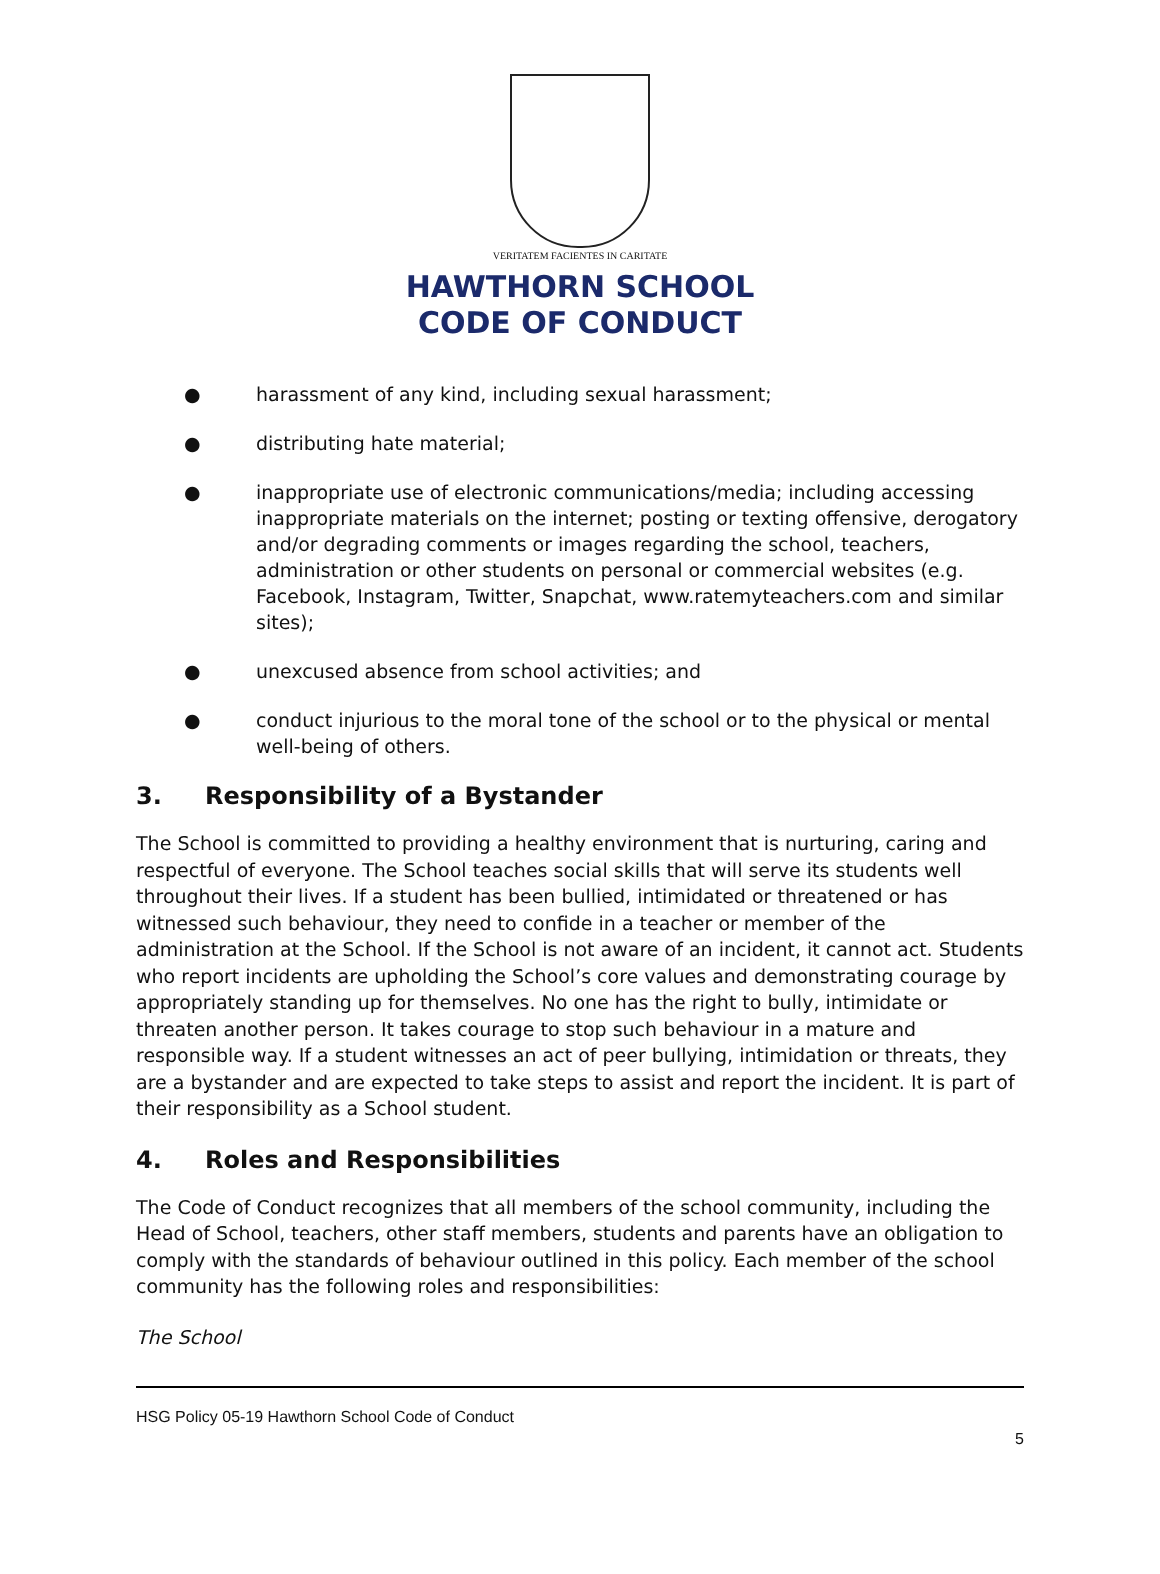VERITATEM FACIENTES IN CARITATE
HAWTHORN SCHOOL
CODE OF CONDUCT
● harassment of any kind, including sexual harassment;
● distributing hate material;
● inappropriate use of electronic communications/media; including accessing inappropriate materials on the internet; posting or texting offensive, derogatory and/or degrading comments or images regarding the school, teachers, administration or other students on personal or commercial websites (e.g. Facebook, Instagram, Twitter, Snapchat, www.ratemyteachers.com and similar sites);
● unexcused absence from school activities; and
● conduct injurious to the moral tone of the school or to the physical or mental well-being of others.
3. Responsibility of a Bystander
The School is committed to providing a healthy environment that is nurturing, caring and respectful of everyone. The School teaches social skills that will serve its students well throughout their lives. If a student has been bullied, intimidated or threatened or has witnessed such behaviour, they need to confide in a teacher or member of the administration at the School. If the School is not aware of an incident, it cannot act. Students who report incidents are upholding the School’s core values and demonstrating courage by appropriately standing up for themselves. No one has the right to bully, intimidate or threaten another person. It takes courage to stop such behaviour in a mature and responsible way. If a student witnesses an act of peer bullying, intimidation or threats, they are a bystander and are expected to take steps to assist and report the incident. It is part of their responsibility as a School student.
4. Roles and Responsibilities
The Code of Conduct recognizes that all members of the school community, including the Head of School, teachers, other staff members, students and parents have an obligation to comply with the standards of behaviour outlined in this policy. Each member of the school community has the following roles and responsibilities:
The School
HSG Policy 05-19 Hawthorn School Code of Conduct
5